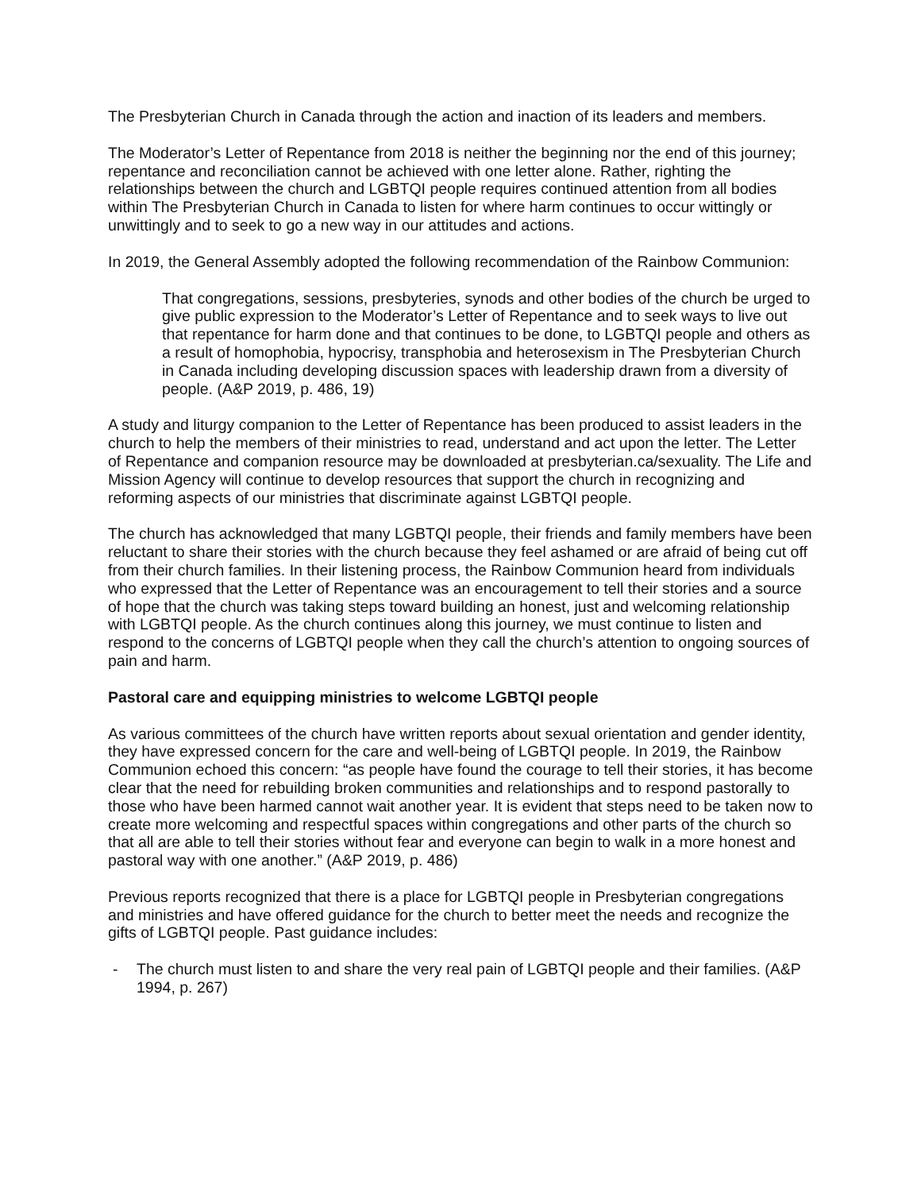The Presbyterian Church in Canada through the action and inaction of its leaders and members.
The Moderator’s Letter of Repentance from 2018 is neither the beginning nor the end of this journey; repentance and reconciliation cannot be achieved with one letter alone. Rather, righting the relationships between the church and LGBTQI people requires continued attention from all bodies within The Presbyterian Church in Canada to listen for where harm continues to occur wittingly or unwittingly and to seek to go a new way in our attitudes and actions.
In 2019, the General Assembly adopted the following recommendation of the Rainbow Communion:
That congregations, sessions, presbyteries, synods and other bodies of the church be urged to give public expression to the Moderator’s Letter of Repentance and to seek ways to live out that repentance for harm done and that continues to be done, to LGBTQI people and others as a result of homophobia, hypocrisy, transphobia and heterosexism in The Presbyterian Church in Canada including developing discussion spaces with leadership drawn from a diversity of people. (A&P 2019, p. 486, 19)
A study and liturgy companion to the Letter of Repentance has been produced to assist leaders in the church to help the members of their ministries to read, understand and act upon the letter. The Letter of Repentance and companion resource may be downloaded at presbyterian.ca/sexuality. The Life and Mission Agency will continue to develop resources that support the church in recognizing and reforming aspects of our ministries that discriminate against LGBTQI people.
The church has acknowledged that many LGBTQI people, their friends and family members have been reluctant to share their stories with the church because they feel ashamed or are afraid of being cut off from their church families. In their listening process, the Rainbow Communion heard from individuals who expressed that the Letter of Repentance was an encouragement to tell their stories and a source of hope that the church was taking steps toward building an honest, just and welcoming relationship with LGBTQI people. As the church continues along this journey, we must continue to listen and respond to the concerns of LGBTQI people when they call the church’s attention to ongoing sources of pain and harm.
Pastoral care and equipping ministries to welcome LGBTQI people
As various committees of the church have written reports about sexual orientation and gender identity, they have expressed concern for the care and well-being of LGBTQI people. In 2019, the Rainbow Communion echoed this concern: “as people have found the courage to tell their stories, it has become clear that the need for rebuilding broken communities and relationships and to respond pastorally to those who have been harmed cannot wait another year. It is evident that steps need to be taken now to create more welcoming and respectful spaces within congregations and other parts of the church so that all are able to tell their stories without fear and everyone can begin to walk in a more honest and pastoral way with one another.” (A&P 2019, p. 486)
Previous reports recognized that there is a place for LGBTQI people in Presbyterian congregations and ministries and have offered guidance for the church to better meet the needs and recognize the gifts of LGBTQI people. Past guidance includes:
- The church must listen to and share the very real pain of LGBTQI people and their families. (A&P 1994, p. 267)